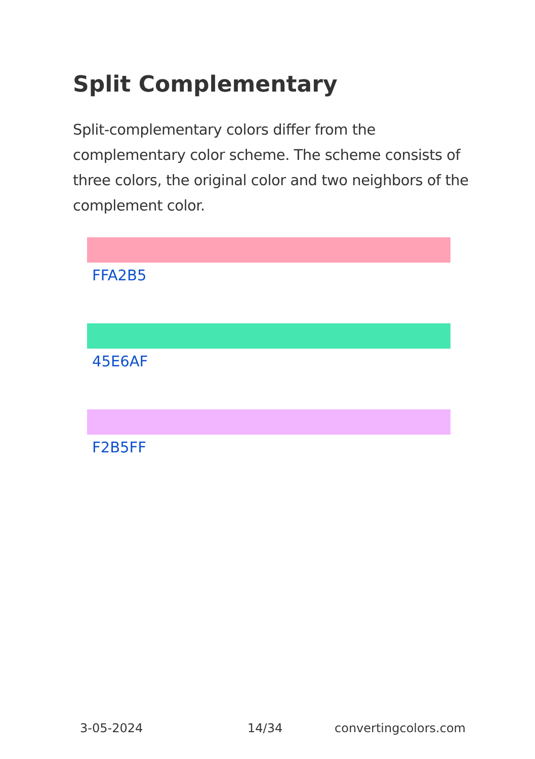Split Complementary
Split-complementary colors differ from the complementary color scheme. The scheme consists of three colors, the original color and two neighbors of the complement color.
FFA2B5
45E6AF
F2B5FF
3-05-2024 14/34 convertingcolors.com